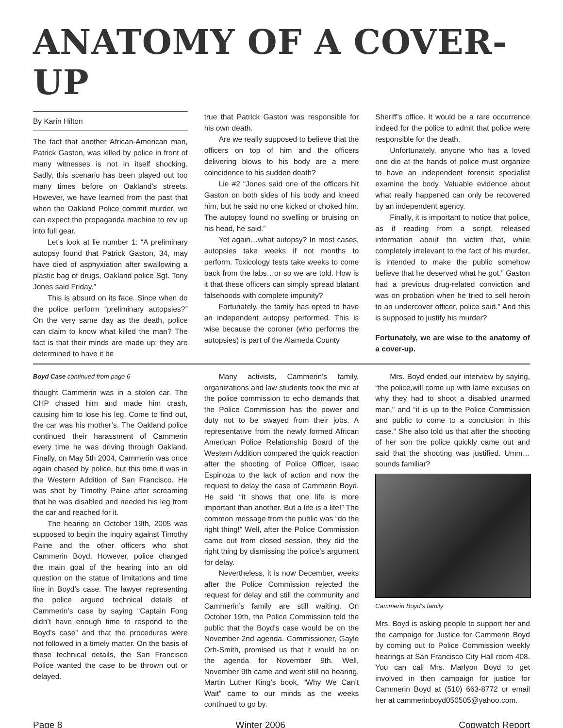ANATOMY OF A COVER-UP
By Karin Hilton
The fact that another African-American man, Patrick Gaston, was killed by police in front of many witnesses is not in itself shocking. Sadly, this scenario has been played out too many times before on Oakland’s streets. However, we have learned from the past that when the Oakland Police commit murder, we can expect the propaganda machine to rev up into full gear.
Let’s look at lie number 1: “A preliminary autopsy found that Patrick Gaston, 34, may have died of asphyxiation after swallowing a plastic bag of drugs, Oakland police Sgt. Tony Jones said Friday.”
This is absurd on its face. Since when do the police perform “preliminary autopsies?” On the very same day as the death, police can claim to know what killed the man? The fact is that their minds are made up; they are determined to have it be
true that Patrick Gaston was responsible for his own death.
Are we really supposed to believe that the officers on top of him and the officers delivering blows to his body are a mere coincidence to his sudden death?
Lie #2 “Jones said one of the officers hit Gaston on both sides of his body and kneed him, but he said no one kicked or choked him. The autopsy found no swelling or bruising on his head, he said.”
Yet again…what autopsy? In most cases, autopsies take weeks if not months to perform. Toxicology tests take weeks to come back from the labs…or so we are told. How is it that these officers can simply spread blatant falsehoods with complete impunity?
Fortunately, the family has opted to have an independent autopsy performed. This is wise because the coroner (who performs the autopsies) is part of the Alameda County
Sheriff’s office. It would be a rare occurrence indeed for the police to admit that police were responsible for the death.
Unfortunately, anyone who has a loved one die at the hands of police must organize to have an independent forensic specialist examine the body. Valuable evidence about what really happened can only be recovered by an independent agency.
Finally, it is important to notice that police, as if reading from a script, released information about the victim that, while completely irrelevant to the fact of his murder, is intended to make the public somehow believe that he deserved what he got.” Gaston had a previous drug-related conviction and was on probation when he tried to sell heroin to an undercover officer, police said.” And this is supposed to justify his murder?
Fortunately, we are wise to the anatomy of a cover-up.
Boyd Case continued from page 6
thought Cammerin was in a stolen car. The CHP chased him and made him crash, causing him to lose his leg. Come to find out, the car was his mother’s. The Oakland police continued their harassment of Cammerin every time he was driving through Oakland. Finally, on May 5th 2004, Cammerin was once again chased by police, but this time it was in the Western Addition of San Francisco. He was shot by Timothy Paine after screaming that he was disabled and needed his leg from the car and reached for it.
The hearing on October 19th, 2005 was supposed to begin the inquiry against Timothy Paine and the other officers who shot Cammerin Boyd. However, police changed the main goal of the hearing into an old question on the statue of limitations and time line in Boyd’s case. The lawyer representing the police argued technical details of Cammerin’s case by saying “Captain Fong didn’t have enough time to respond to the Boyd’s case” and that the procedures were not followed in a timely matter. On the basis of these technical details, the San Francisco Police wanted the case to be thrown out or delayed.
Many activists, Cammerin’s family, organizations and law students took the mic at the police commission to echo demands that the Police Commission has the power and duty not to be swayed from their jobs. A representative from the newly formed African American Police Relationship Board of the Western Addition compared the quick reaction after the shooting of Police Officer, Isaac Espinoza to the lack of action and now the request to delay the case of Cammerin Boyd. He said “it shows that one life is more important than another. But a life is a life!” The common message from the public was “do the right thing!” Well, after the Police Commission came out from closed session, they did the right thing by dismissing the police’s argument for delay.
Nevertheless, it is now December, weeks after the Police Commission rejected the request for delay and still the community and Cammerin’s family are still waiting. On October 19th, the Police Commission told the public that the Boyd’s case would be on the November 2nd agenda. Commissioner, Gayle Orh-Smith, promised us that it would be on the agenda for November 9th. Well, November 9th came and went still no hearing. Martin Luther King’s book, “Why We Can’t Wait” came to our minds as the weeks continued to go by.
Mrs. Boyd ended our interview by saying, “the police,will come up with lame excuses on why they had to shoot a disabled unarmed man,” and “it is up to the Police Commission and public to come to a conclusion in this case.” She also told us that after the shooting of her son the police quickly came out and said that the shooting was justified. Umm…sounds familiar?
Cammerin Boyd’s family
Mrs. Boyd is asking people to support her and the campaign for Justice for Cammerin Boyd by coming out to Police Commission weekly hearings at San Francisco City Hall room 408. You can call Mrs. Marlyon Boyd to get involved in then campaign for justice for Cammerin Boyd at (510) 663-8772 or email her at cammerinboyd050505@yahoo.com.
Page 8 Winter 2006 Copwatch Report